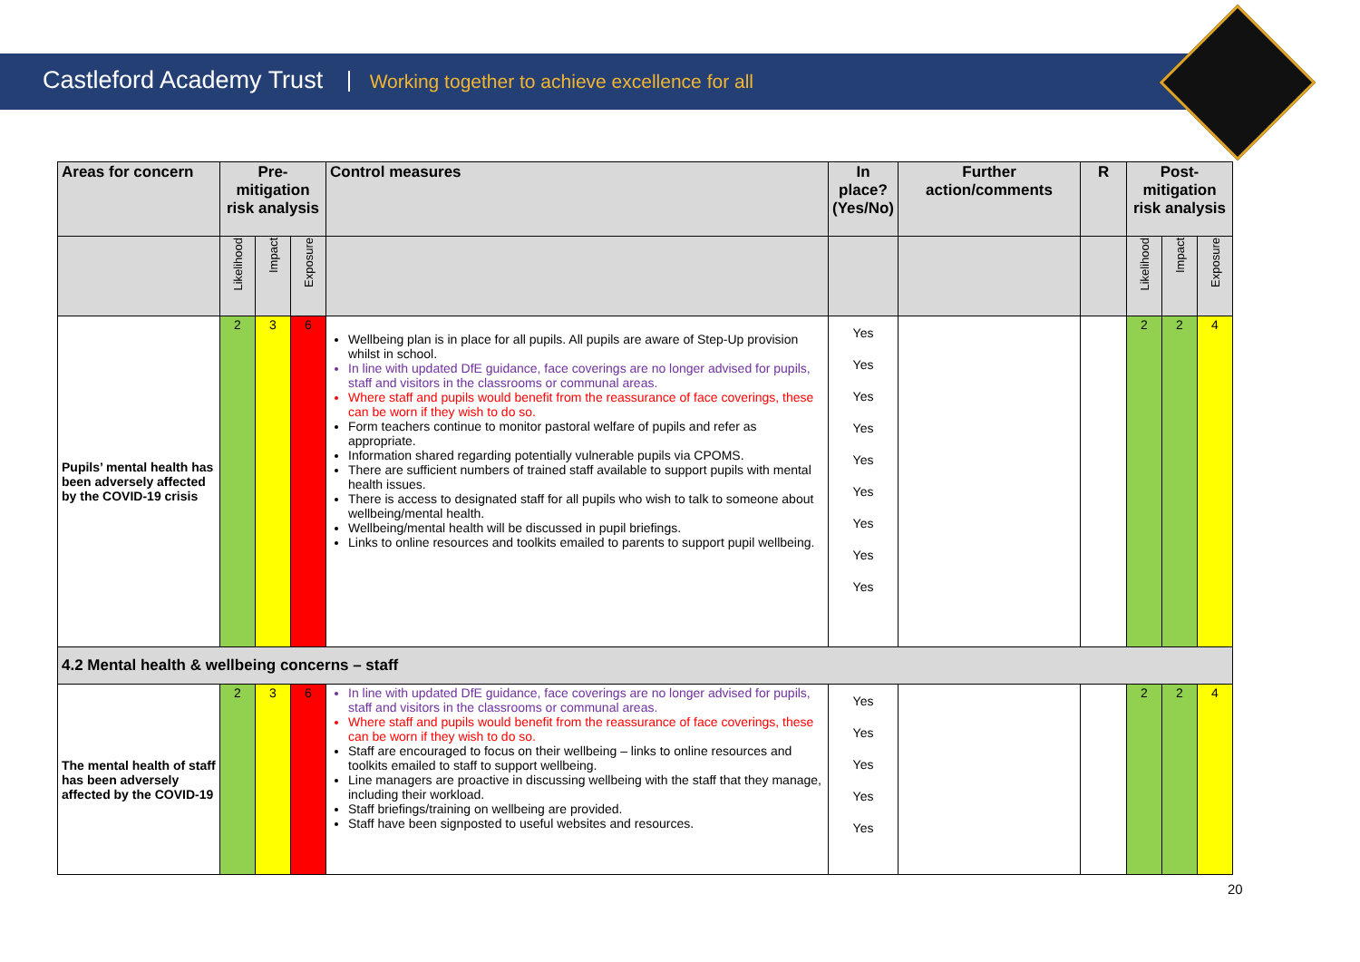Castleford Academy Trust Working together to achieve excellence for all
| Areas for concern | Pre-mitigation risk analysis | | | Control measures | In place? (Yes/No) | Further action/comments | R | Post-mitigation risk analysis | | |
| --- | --- | --- | --- | --- | --- | --- | --- | --- | --- | --- |
| | Likelihood | Impact | Exposure | | | | | Likelihood | Impact | Exposure |
| Pupils’ mental health has been adversely affected by the COVID-19 crisis | 2 | 3 | 6 | Wellbeing plan is in place for all pupils. All pupils are aware of Step-Up provision whilst in school. In line with updated DfE guidance, face coverings are no longer advised for pupils, staff and visitors in the classrooms or communal areas. Where staff and pupils would benefit from the reassurance of face coverings, these can be worn if they wish to do so. Form teachers continue to monitor pastoral welfare of pupils and refer as appropriate. Information shared regarding potentially vulnerable pupils via CPOMS. There are sufficient numbers of trained staff available to support pupils with mental health issues. There is access to designated staff for all pupils who wish to talk to someone about wellbeing/mental health. Wellbeing/mental health will be discussed in pupil briefings. Links to online resources and toolkits emailed to parents to support pupil wellbeing. | Yes Yes Yes Yes Yes Yes Yes Yes Yes | | | 2 | 2 | 4 |
| 4.2 Mental health & wellbeing concerns – staff | | | | | | | | | | |
| The mental health of staff has been adversely affected by the COVID-19 | 2 | 3 | 6 | In line with updated DfE guidance, face coverings are no longer advised for pupils, staff and visitors in the classrooms or communal areas. Where staff and pupils would benefit from the reassurance of face coverings, these can be worn if they wish to do so. Staff are encouraged to focus on their wellbeing – links to online resources and toolkits emailed to staff to support wellbeing. Line managers are proactive in discussing wellbeing with the staff that they manage, including their workload. Staff briefings/training on wellbeing are provided. Staff have been signposted to useful websites and resources. | Yes Yes Yes Yes Yes | | | 2 | 2 | 4 |
20